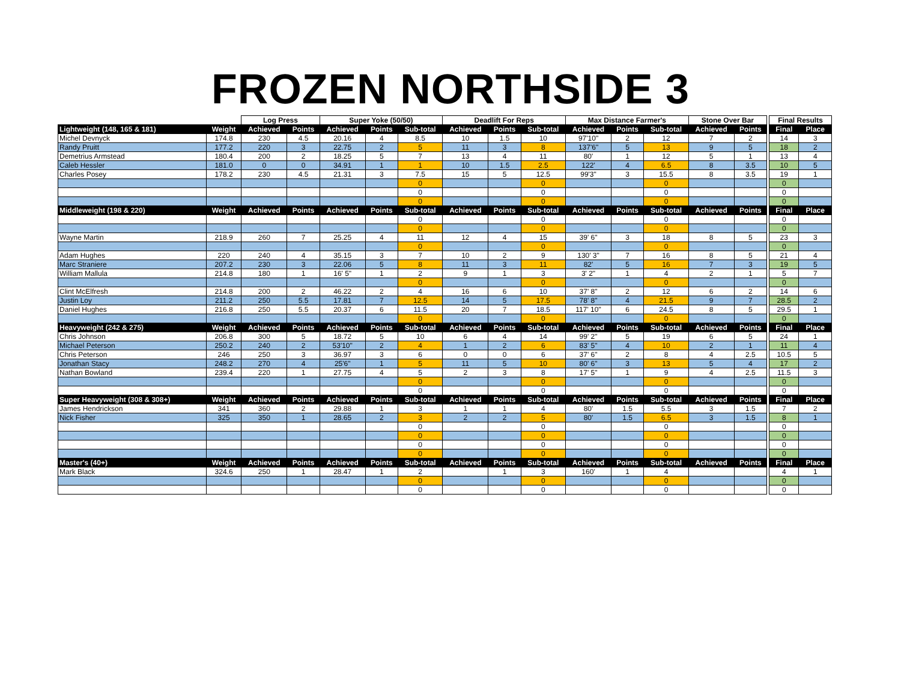FROZEN NORTHSIDE 3
| | | Log Press | | Super Yoke (50/50) | | | Deadlift For Reps | | | Max Distance Farmer's | | | Stone Over Bar | | | Final Results | |
| Lightweight (148, 165 & 181) | Weight | Achieved | Points | Achieved | Points | Sub-total | Achieved | Points | Sub-total | Achieved | Points | Sub-total | Achieved | Points | | Final | Place |
| Michel Devnyck | 174.8 | 230 | 4.5 | 20.16 | 4 | 8.5 | 10 | 1.5 | 10 | 97'10" | 2 | 12 | 7 | 2 | | 14 | 3 |
| Randy Pruitt | 177.2 | 220 | 3 | 22.75 | 2 | 5 | 11 | 3 | 8 | 137'6" | 5 | 13 | 9 | 5 | | 18 | 2 |
| Demetrius Armstead | 180.4 | 200 | 2 | 18.25 | 5 | 7 | 13 | 4 | 11 | 80' | 1 | 12 | 5 | 1 | | 13 | 4 |
| Caleb Hessler | 181.0 | 0 | 0 | 34.91 | 1 | 1 | 10 | 1.5 | 2.5 | 122' | 4 | 6.5 | 8 | 3.5 | | 10 | 5 |
| Charles Posey | 178.2 | 230 | 4.5 | 21.31 | 3 | 7.5 | 15 | 5 | 12.5 | 99'3" | 3 | 15.5 | 8 | 3.5 | | 19 | 1 |
| | | | | | | 0 | | | 0 | | | 0 | | | | 0 | |
| | | | | | | 0 | | | 0 | | | 0 | | | | 0 | |
| | | | | | | 0 | | | 0 | | | 0 | | | | 0 | |
| Middleweight (198 & 220) | Weight | Achieved | Points | Achieved | Points | Sub-total | Achieved | Points | Sub-total | Achieved | Points | Sub-total | Achieved | Points | | Final | Place |
| | | | | | | 0 | | | 0 | | | 0 | | | | 0 | |
| | | | | | | 0 | | | 0 | | | 0 | | | | 0 | |
| Wayne Martin | 218.9 | 260 | 7 | 25.25 | 4 | 11 | 12 | 4 | 15 | 39' 6" | 3 | 18 | 8 | 5 | | 23 | 3 |
| | | | | | | 0 | | | 0 | | | 0 | | | | 0 | |
| Adam Hughes | 220 | 240 | 4 | 35.15 | 3 | 7 | 10 | 2 | 9 | 130' 3" | 7 | 16 | 8 | 5 | | 21 | 4 |
| Marc Straniere | 207.2 | 230 | 3 | 22.06 | 5 | 8 | 11 | 3 | 11 | 82' | 5 | 16 | 7 | 3 | | 19 | 5 |
| William Mallula | 214.8 | 180 | 1 | 16' 5" | 1 | 2 | 9 | 1 | 3 | 3' 2" | 1 | 4 | 2 | 1 | | 5 | 7 |
| | | | | | | 0 | | | 0 | | | 0 | | | | 0 | |
| Clint McElfresh | 214.8 | 200 | 2 | 46.22 | 2 | 4 | 16 | 6 | 10 | 37' 8" | 2 | 12 | 6 | 2 | | 14 | 6 |
| Justin Loy | 211.2 | 250 | 5.5 | 17.81 | 7 | 12.5 | 14 | 5 | 17.5 | 78' 8" | 4 | 21.5 | 9 | 7 | | 28.5 | 2 |
| Daniel Hughes | 216.8 | 250 | 5.5 | 20.37 | 6 | 11.5 | 20 | 7 | 18.5 | 117' 10" | 6 | 24.5 | 8 | 5 | | 29.5 | 1 |
| | | | | | | 0 | | | 0 | | | 0 | | | | 0 | |
| Heavyweight (242 & 275) | Weight | Achieved | Points | Achieved | Points | Sub-total | Achieved | Points | Sub-total | Achieved | Points | Sub-total | Achieved | Points | | Final | Place |
| Chris Johnson | 206.8 | 300 | 5 | 18.72 | 5 | 10 | 6 | 4 | 14 | 99' 2" | 5 | 19 | 6 | 5 | | 24 | 1 |
| Michael Peterson | 250.2 | 240 | 2 | 53'10" | 2 | 4 | 1 | 2 | 6 | 83' 5" | 4 | 10 | 2 | 1 | | 11 | 4 |
| Chris Peterson | 246 | 250 | 3 | 36.97 | 3 | 6 | 0 | 0 | 6 | 37' 6" | 2 | 8 | 4 | 2.5 | | 10.5 | 5 |
| Jonathan Stacy | 248.2 | 270 | 4 | 25'6" | 1 | 5 | 11 | 5 | 10 | 80' 6" | 3 | 13 | 5 | 4 | | 17 | 2 |
| Nathan Bowland | 239.4 | 220 | 1 | 27.75 | 4 | 5 | 2 | 3 | 8 | 17' 5" | 1 | 9 | 4 | 2.5 | | 11.5 | 3 |
| | | | | | | 0 | | | 0 | | | 0 | | | | 0 | |
| | | | | | | 0 | | | 0 | | | 0 | | | | 0 | |
| Super Heavyweight (308 & 308+) | Weight | Achieved | Points | Achieved | Points | Sub-total | Achieved | Points | Sub-total | Achieved | Points | Sub-total | Achieved | Points | | Final | Place |
| James Hendrickson | 341 | 360 | 2 | 29.88 | 1 | 3 | 1 | 1 | 4 | 80' | 1.5 | 5.5 | 3 | 1.5 | | 7 | 2 |
| Nick Fisher | 325 | 350 | 1 | 28.65 | 2 | 3 | 2 | 2 | 5 | 80' | 1.5 | 6.5 | 3 | 1.5 | | 8 | 1 |
| | | | | | | 0 | | | 0 | | | 0 | | | | 0 | |
| | | | | | | 0 | | | 0 | | | 0 | | | | 0 | |
| | | | | | | 0 | | | 0 | | | 0 | | | | 0 | |
| | | | | | | 0 | | | 0 | | | 0 | | | | 0 | |
| Master's (40+) | Weight | Achieved | Points | Achieved | Points | Sub-total | Achieved | Points | Sub-total | Achieved | Points | Sub-total | Achieved | Points | | Final | Place |
| Mark Black | 324.6 | 250 | 1 | 28.47 | 1 | 2 | | 1 | 3 | 160' | 1 | 4 | | | | 4 | 1 |
| | | | | | | 0 | | | 0 | | | 0 | | | | 0 | |
| | | | | | | 0 | | | 0 | | | 0 | | | | 0 | |